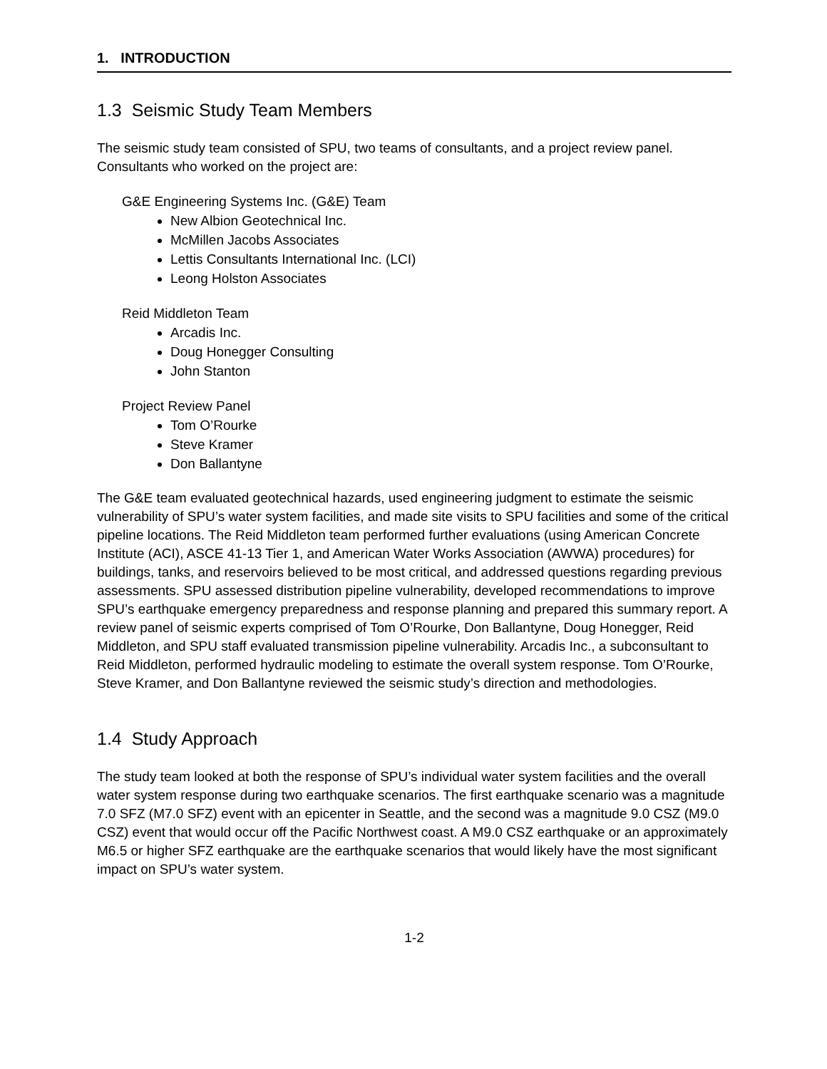1. INTRODUCTION
1.3 Seismic Study Team Members
The seismic study team consisted of SPU, two teams of consultants, and a project review panel. Consultants who worked on the project are:
G&E Engineering Systems Inc. (G&E) Team
New Albion Geotechnical Inc.
McMillen Jacobs Associates
Lettis Consultants International Inc. (LCI)
Leong Holston Associates
Reid Middleton Team
Arcadis Inc.
Doug Honegger Consulting
John Stanton
Project Review Panel
Tom O’Rourke
Steve Kramer
Don Ballantyne
The G&E team evaluated geotechnical hazards, used engineering judgment to estimate the seismic vulnerability of SPU’s water system facilities, and made site visits to SPU facilities and some of the critical pipeline locations. The Reid Middleton team performed further evaluations (using American Concrete Institute (ACI), ASCE 41-13 Tier 1, and American Water Works Association (AWWA) procedures) for buildings, tanks, and reservoirs believed to be most critical, and addressed questions regarding previous assessments. SPU assessed distribution pipeline vulnerability, developed recommendations to improve SPU’s earthquake emergency preparedness and response planning and prepared this summary report. A review panel of seismic experts comprised of Tom O’Rourke, Don Ballantyne, Doug Honegger, Reid Middleton, and SPU staff evaluated transmission pipeline vulnerability. Arcadis Inc., a subconsultant to Reid Middleton, performed hydraulic modeling to estimate the overall system response. Tom O’Rourke, Steve Kramer, and Don Ballantyne reviewed the seismic study’s direction and methodologies.
1.4 Study Approach
The study team looked at both the response of SPU’s individual water system facilities and the overall water system response during two earthquake scenarios. The first earthquake scenario was a magnitude 7.0 SFZ (M7.0 SFZ) event with an epicenter in Seattle, and the second was a magnitude 9.0 CSZ (M9.0 CSZ) event that would occur off the Pacific Northwest coast. A M9.0 CSZ earthquake or an approximately M6.5 or higher SFZ earthquake are the earthquake scenarios that would likely have the most significant impact on SPU’s water system.
1-2